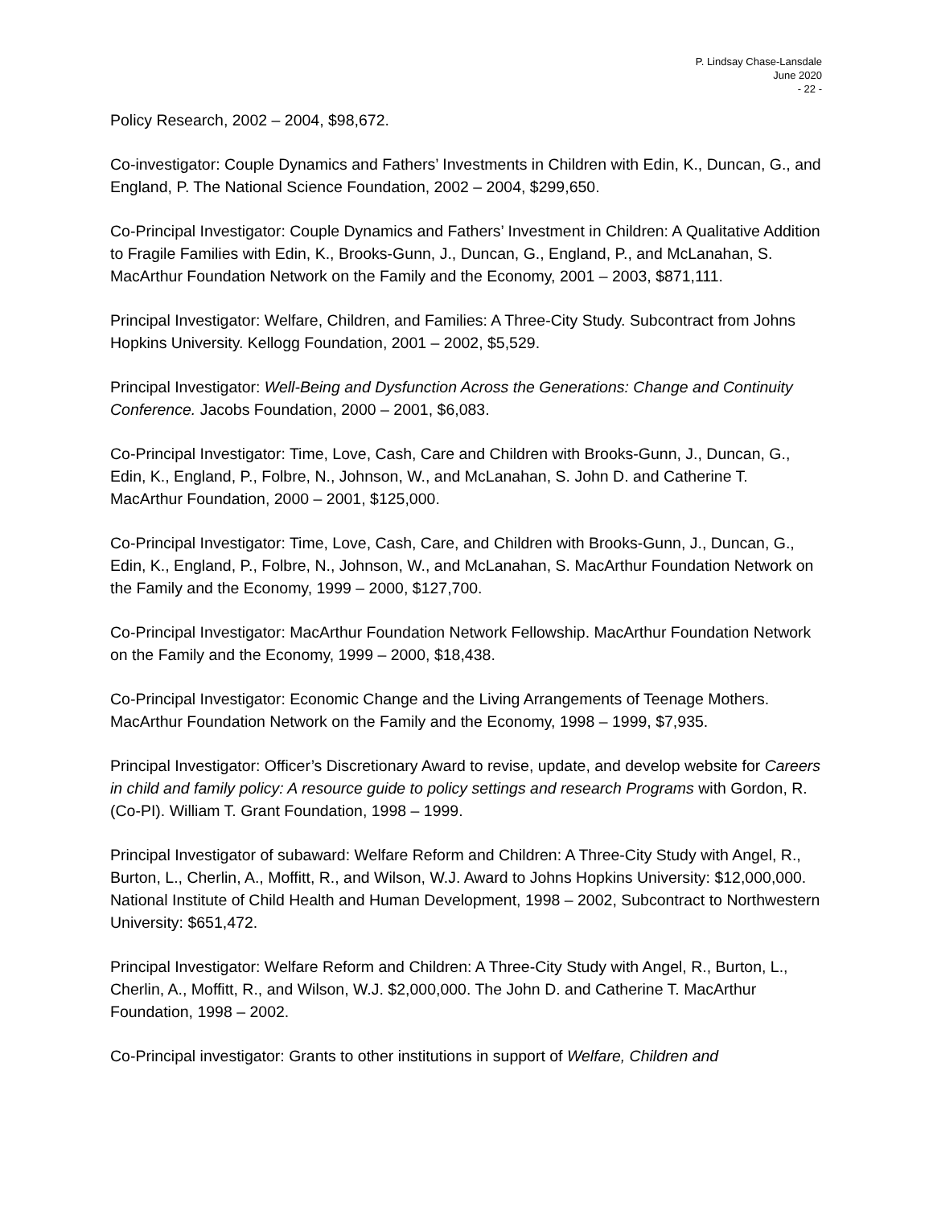P. Lindsay Chase-Lansdale
June 2020
- 22 -
Policy Research, 2002 – 2004, $98,672.
Co-investigator: Couple Dynamics and Fathers’ Investments in Children with Edin, K., Duncan, G., and England, P. The National Science Foundation, 2002 – 2004, $299,650.
Co-Principal Investigator: Couple Dynamics and Fathers’ Investment in Children: A Qualitative Addition to Fragile Families with Edin, K., Brooks-Gunn, J., Duncan, G., England, P., and McLanahan, S. MacArthur Foundation Network on the Family and the Economy, 2001 – 2003, $871,111.
Principal Investigator: Welfare, Children, and Families: A Three-City Study. Subcontract from Johns Hopkins University. Kellogg Foundation, 2001 – 2002, $5,529.
Principal Investigator: Well-Being and Dysfunction Across the Generations: Change and Continuity Conference. Jacobs Foundation, 2000 – 2001, $6,083.
Co-Principal Investigator: Time, Love, Cash, Care and Children with Brooks-Gunn, J., Duncan, G., Edin, K., England, P., Folbre, N., Johnson, W., and McLanahan, S. John D. and Catherine T. MacArthur Foundation, 2000 – 2001, $125,000.
Co-Principal Investigator: Time, Love, Cash, Care, and Children with Brooks-Gunn, J., Duncan, G., Edin, K., England, P., Folbre, N., Johnson, W., and McLanahan, S. MacArthur Foundation Network on the Family and the Economy, 1999 – 2000, $127,700.
Co-Principal Investigator: MacArthur Foundation Network Fellowship. MacArthur Foundation Network on the Family and the Economy, 1999 – 2000, $18,438.
Co-Principal Investigator: Economic Change and the Living Arrangements of Teenage Mothers. MacArthur Foundation Network on the Family and the Economy, 1998 – 1999, $7,935.
Principal Investigator: Officer’s Discretionary Award to revise, update, and develop website for Careers in child and family policy: A resource guide to policy settings and research Programs with Gordon, R. (Co-PI). William T. Grant Foundation, 1998 – 1999.
Principal Investigator of subaward: Welfare Reform and Children: A Three-City Study with Angel, R., Burton, L., Cherlin, A., Moffitt, R., and Wilson, W.J. Award to Johns Hopkins University: $12,000,000. National Institute of Child Health and Human Development, 1998 – 2002, Subcontract to Northwestern University: $651,472.
Principal Investigator: Welfare Reform and Children: A Three-City Study with Angel, R., Burton, L., Cherlin, A., Moffitt, R., and Wilson, W.J. $2,000,000. The John D. and Catherine T. MacArthur Foundation, 1998 – 2002.
Co-Principal investigator: Grants to other institutions in support of Welfare, Children and